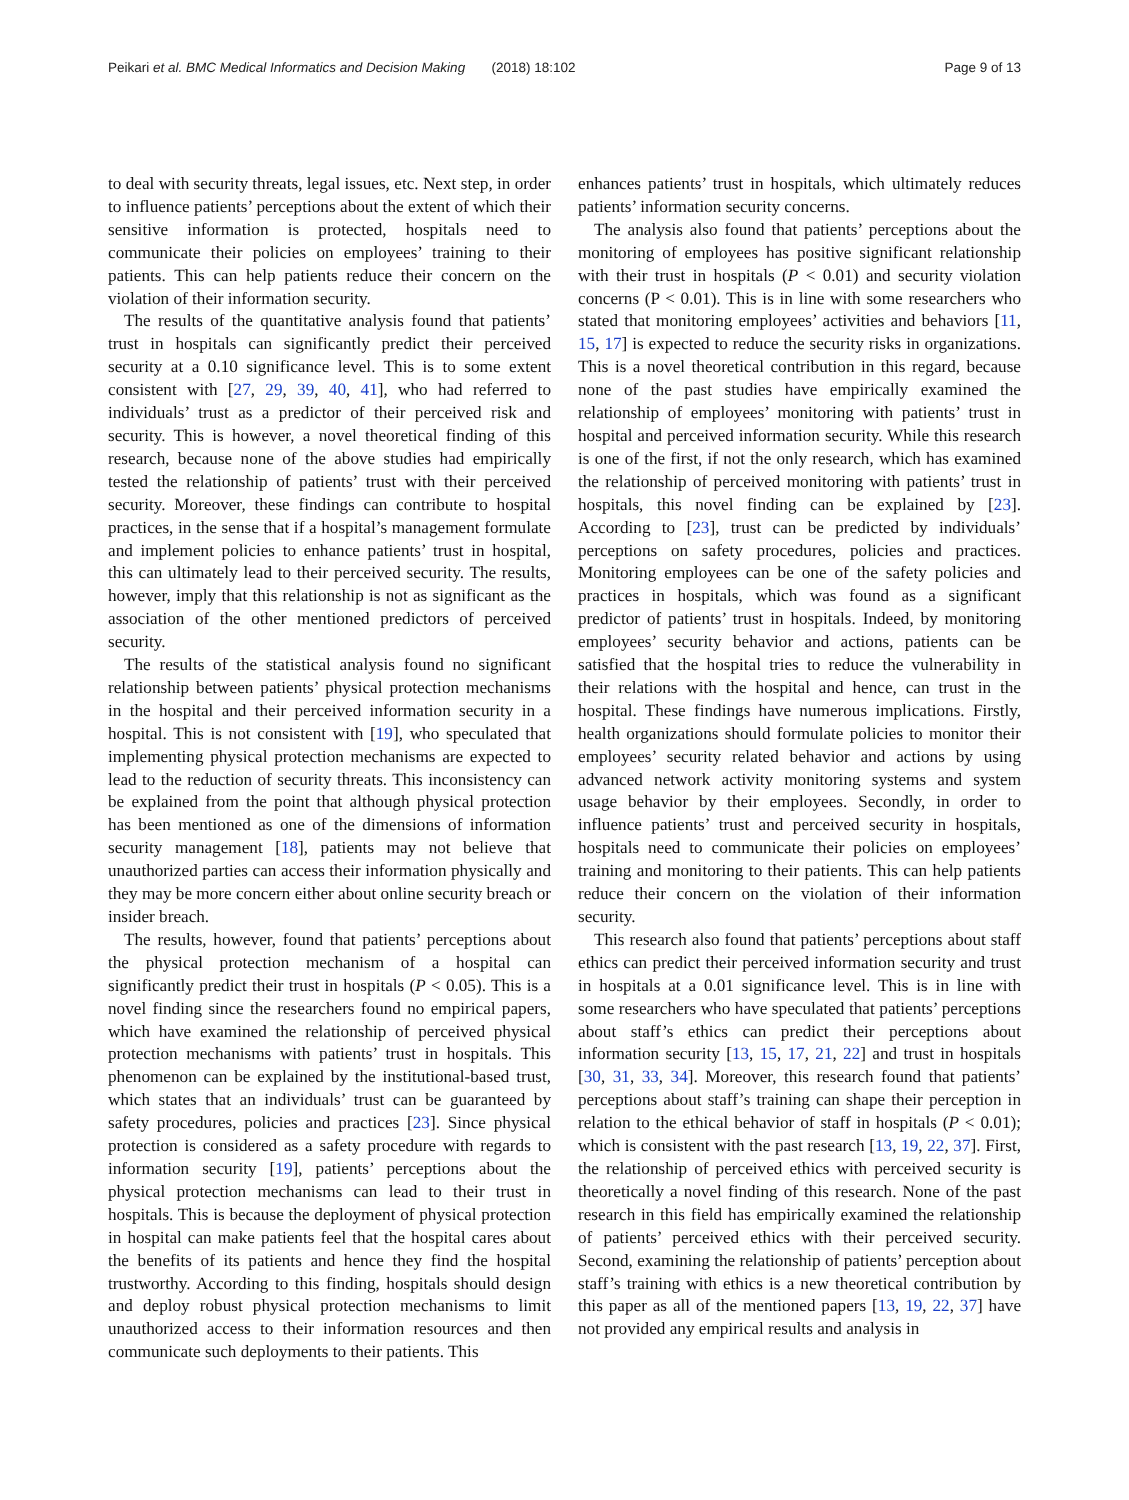Peikari et al. BMC Medical Informatics and Decision Making (2018) 18:102 Page 9 of 13
to deal with security threats, legal issues, etc. Next step, in order to influence patients’ perceptions about the extent of which their sensitive information is protected, hospitals need to communicate their policies on employees’ training to their patients. This can help patients reduce their concern on the violation of their information security.
The results of the quantitative analysis found that patients’ trust in hospitals can significantly predict their perceived security at a 0.10 significance level. This is to some extent consistent with [27, 29, 39, 40, 41], who had referred to individuals’ trust as a predictor of their perceived risk and security. This is however, a novel theoretical finding of this research, because none of the above studies had empirically tested the relationship of patients’ trust with their perceived security. Moreover, these findings can contribute to hospital practices, in the sense that if a hospital’s management formulate and implement policies to enhance patients’ trust in hospital, this can ultimately lead to their perceived security. The results, however, imply that this relationship is not as significant as the association of the other mentioned predictors of perceived security.
The results of the statistical analysis found no significant relationship between patients’ physical protection mechanisms in the hospital and their perceived information security in a hospital. This is not consistent with [19], who speculated that implementing physical protection mechanisms are expected to lead to the reduction of security threats. This inconsistency can be explained from the point that although physical protection has been mentioned as one of the dimensions of information security management [18], patients may not believe that unauthorized parties can access their information physically and they may be more concern either about online security breach or insider breach.
The results, however, found that patients’ perceptions about the physical protection mechanism of a hospital can significantly predict their trust in hospitals (P < 0.05). This is a novel finding since the researchers found no empirical papers, which have examined the relationship of perceived physical protection mechanisms with patients’ trust in hospitals. This phenomenon can be explained by the institutional-based trust, which states that an individuals’ trust can be guaranteed by safety procedures, policies and practices [23]. Since physical protection is considered as a safety procedure with regards to information security [19], patients’ perceptions about the physical protection mechanisms can lead to their trust in hospitals. This is because the deployment of physical protection in hospital can make patients feel that the hospital cares about the benefits of its patients and hence they find the hospital trustworthy. According to this finding, hospitals should design and deploy robust physical protection mechanisms to limit unauthorized access to their information resources and then communicate such deployments to their patients. This
enhances patients’ trust in hospitals, which ultimately reduces patients’ information security concerns.
The analysis also found that patients’ perceptions about the monitoring of employees has positive significant relationship with their trust in hospitals (P < 0.01) and security violation concerns (P < 0.01). This is in line with some researchers who stated that monitoring employees’ activities and behaviors [11, 15, 17] is expected to reduce the security risks in organizations. This is a novel theoretical contribution in this regard, because none of the past studies have empirically examined the relationship of employees’ monitoring with patients’ trust in hospital and perceived information security. While this research is one of the first, if not the only research, which has examined the relationship of perceived monitoring with patients’ trust in hospitals, this novel finding can be explained by [23]. According to [23], trust can be predicted by individuals’ perceptions on safety procedures, policies and practices. Monitoring employees can be one of the safety policies and practices in hospitals, which was found as a significant predictor of patients’ trust in hospitals. Indeed, by monitoring employees’ security behavior and actions, patients can be satisfied that the hospital tries to reduce the vulnerability in their relations with the hospital and hence, can trust in the hospital. These findings have numerous implications. Firstly, health organizations should formulate policies to monitor their employees’ security related behavior and actions by using advanced network activity monitoring systems and system usage behavior by their employees. Secondly, in order to influence patients’ trust and perceived security in hospitals, hospitals need to communicate their policies on employees’ training and monitoring to their patients. This can help patients reduce their concern on the violation of their information security.
This research also found that patients’ perceptions about staff ethics can predict their perceived information security and trust in hospitals at a 0.01 significance level. This is in line with some researchers who have speculated that patients’ perceptions about staff’s ethics can predict their perceptions about information security [13, 15, 17, 21, 22] and trust in hospitals [30, 31, 33, 34]. Moreover, this research found that patients’ perceptions about staff’s training can shape their perception in relation to the ethical behavior of staff in hospitals (P < 0.01); which is consistent with the past research [13, 19, 22, 37]. First, the relationship of perceived ethics with perceived security is theoretically a novel finding of this research. None of the past research in this field has empirically examined the relationship of patients’ perceived ethics with their perceived security. Second, examining the relationship of patients’ perception about staff’s training with ethics is a new theoretical contribution by this paper as all of the mentioned papers [13, 19, 22, 37] have not provided any empirical results and analysis in